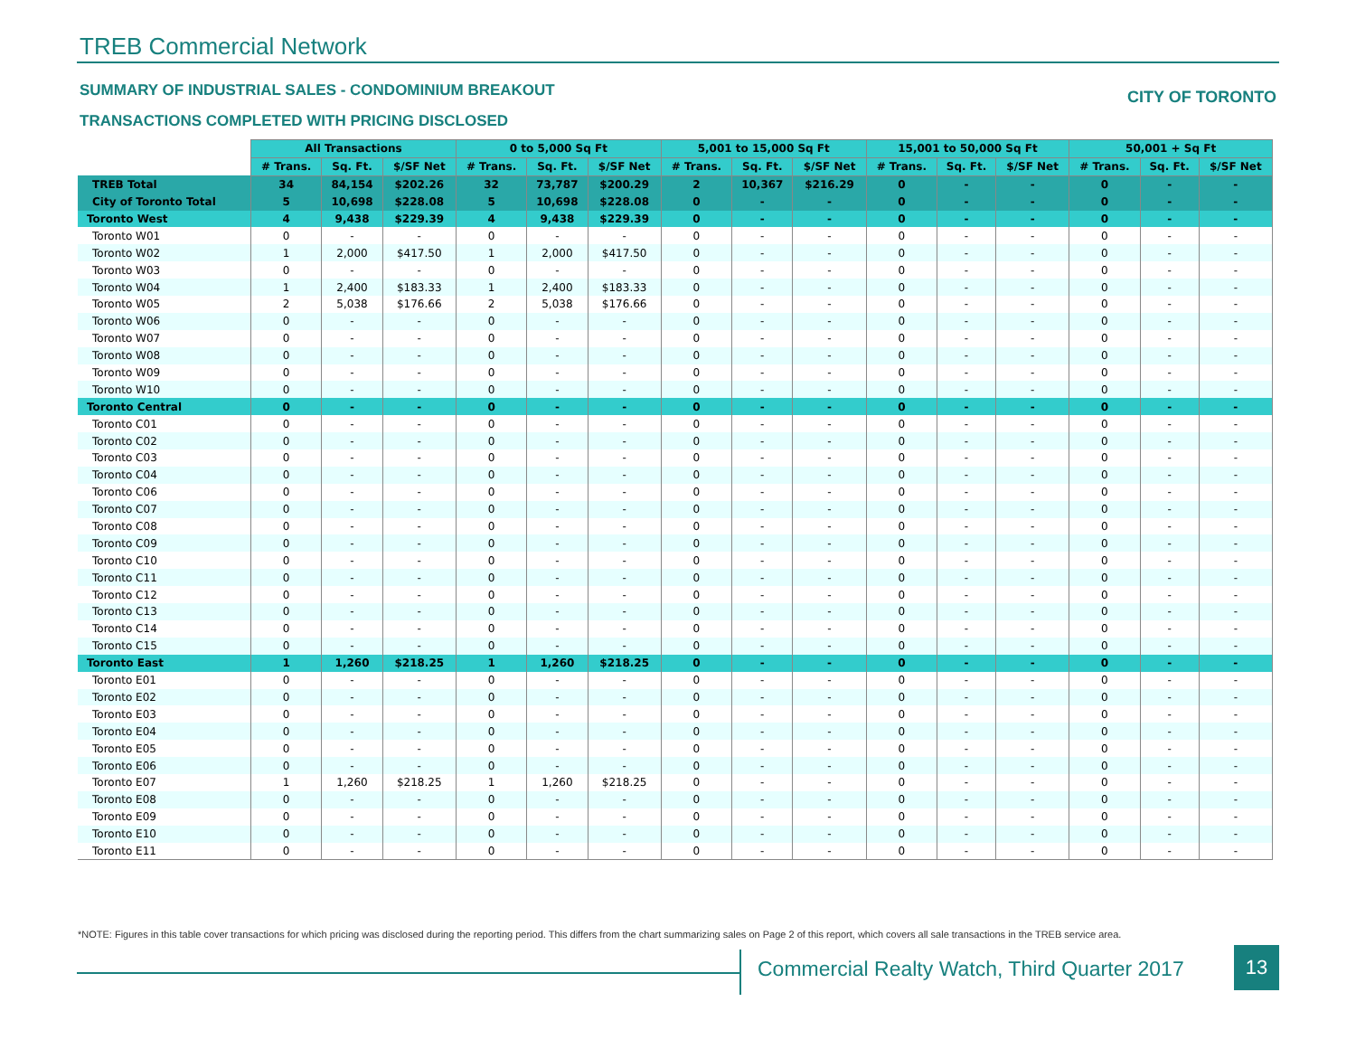TREB Commercial Network
SUMMARY OF INDUSTRIAL SALES - CONDOMINIUM BREAKOUT
CITY OF TORONTO
TRANSACTIONS COMPLETED WITH PRICING DISCLOSED
| | All Transactions | | | 0 to 5,000 Sq Ft | | | 5,001 to 15,000 Sq Ft | | | 15,001 to 50,000 Sq Ft | | | 50,001 + Sq Ft | | |
| | # Trans. | Sq. Ft. | $/SF Net | # Trans. | Sq. Ft. | $/SF Net | # Trans. | Sq. Ft. | $/SF Net | # Trans. | Sq. Ft. | $/SF Net | # Trans. | Sq. Ft. | $/SF Net |
| TREB Total | 34 | 84,154 | $202.26 | 32 | 73,787 | $200.29 | 2 | 10,367 | $216.29 | 0 | - | - | 0 | - | - |
| City of Toronto Total | 5 | 10,698 | $228.08 | 5 | 10,698 | $228.08 | 0 | - | - | 0 | - | - | 0 | - | - |
| Toronto West | 4 | 9,438 | $229.39 | 4 | 9,438 | $229.39 | 0 | - | - | 0 | - | - | 0 | - | - |
| Toronto W01 | 0 | - | - | 0 | - | - | 0 | - | - | 0 | - | - | 0 | - | - |
| Toronto W02 | 1 | 2,000 | $417.50 | 1 | 2,000 | $417.50 | 0 | - | - | 0 | - | - | 0 | - | - |
| Toronto W03 | 0 | - | - | 0 | - | - | 0 | - | - | 0 | - | - | 0 | - | - |
| Toronto W04 | 1 | 2,400 | $183.33 | 1 | 2,400 | $183.33 | 0 | - | - | 0 | - | - | 0 | - | - |
| Toronto W05 | 2 | 5,038 | $176.66 | 2 | 5,038 | $176.66 | 0 | - | - | 0 | - | - | 0 | - | - |
| Toronto W06 | 0 | - | - | 0 | - | - | 0 | - | - | 0 | - | - | 0 | - | - |
| Toronto W07 | 0 | - | - | 0 | - | - | 0 | - | - | 0 | - | - | 0 | - | - |
| Toronto W08 | 0 | - | - | 0 | - | - | 0 | - | - | 0 | - | - | 0 | - | - |
| Toronto W09 | 0 | - | - | 0 | - | - | 0 | - | - | 0 | - | - | 0 | - | - |
| Toronto W10 | 0 | - | - | 0 | - | - | 0 | - | - | 0 | - | - | 0 | - | - |
| Toronto Central | 0 | - | - | 0 | - | - | 0 | - | - | 0 | - | - | 0 | - | - |
| Toronto C01 | 0 | - | - | 0 | - | - | 0 | - | - | 0 | - | - | 0 | - | - |
| Toronto C02 | 0 | - | - | 0 | - | - | 0 | - | - | 0 | - | - | 0 | - | - |
| Toronto C03 | 0 | - | - | 0 | - | - | 0 | - | - | 0 | - | - | 0 | - | - |
| Toronto C04 | 0 | - | - | 0 | - | - | 0 | - | - | 0 | - | - | 0 | - | - |
| Toronto C06 | 0 | - | - | 0 | - | - | 0 | - | - | 0 | - | - | 0 | - | - |
| Toronto C07 | 0 | - | - | 0 | - | - | 0 | - | - | 0 | - | - | 0 | - | - |
| Toronto C08 | 0 | - | - | 0 | - | - | 0 | - | - | 0 | - | - | 0 | - | - |
| Toronto C09 | 0 | - | - | 0 | - | - | 0 | - | - | 0 | - | - | 0 | - | - |
| Toronto C10 | 0 | - | - | 0 | - | - | 0 | - | - | 0 | - | - | 0 | - | - |
| Toronto C11 | 0 | - | - | 0 | - | - | 0 | - | - | 0 | - | - | 0 | - | - |
| Toronto C12 | 0 | - | - | 0 | - | - | 0 | - | - | 0 | - | - | 0 | - | - |
| Toronto C13 | 0 | - | - | 0 | - | - | 0 | - | - | 0 | - | - | 0 | - | - |
| Toronto C14 | 0 | - | - | 0 | - | - | 0 | - | - | 0 | - | - | 0 | - | - |
| Toronto C15 | 0 | - | - | 0 | - | - | 0 | - | - | 0 | - | - | 0 | - | - |
| Toronto East | 1 | 1,260 | $218.25 | 1 | 1,260 | $218.25 | 0 | - | - | 0 | - | - | 0 | - | - |
| Toronto E01 | 0 | - | - | 0 | - | - | 0 | - | - | 0 | - | - | 0 | - | - |
| Toronto E02 | 0 | - | - | 0 | - | - | 0 | - | - | 0 | - | - | 0 | - | - |
| Toronto E03 | 0 | - | - | 0 | - | - | 0 | - | - | 0 | - | - | 0 | - | - |
| Toronto E04 | 0 | - | - | 0 | - | - | 0 | - | - | 0 | - | - | 0 | - | - |
| Toronto E05 | 0 | - | - | 0 | - | - | 0 | - | - | 0 | - | - | 0 | - | - |
| Toronto E06 | 0 | - | - | 0 | - | - | 0 | - | - | 0 | - | - | 0 | - | - |
| Toronto E07 | 1 | 1,260 | $218.25 | 1 | 1,260 | $218.25 | 0 | - | - | 0 | - | - | 0 | - | - |
| Toronto E08 | 0 | - | - | 0 | - | - | 0 | - | - | 0 | - | - | 0 | - | - |
| Toronto E09 | 0 | - | - | 0 | - | - | 0 | - | - | 0 | - | - | 0 | - | - |
| Toronto E10 | 0 | - | - | 0 | - | - | 0 | - | - | 0 | - | - | 0 | - | - |
| Toronto E11 | 0 | - | - | 0 | - | - | 0 | - | - | 0 | - | - | 0 | - | - |
*NOTE: Figures in this table cover transactions for which pricing was disclosed during the reporting period. This differs from the chart summarizing sales on Page 2 of this report, which covers all sale transactions in the TREB service area.
Commercial Realty Watch, Third Quarter 2017
13